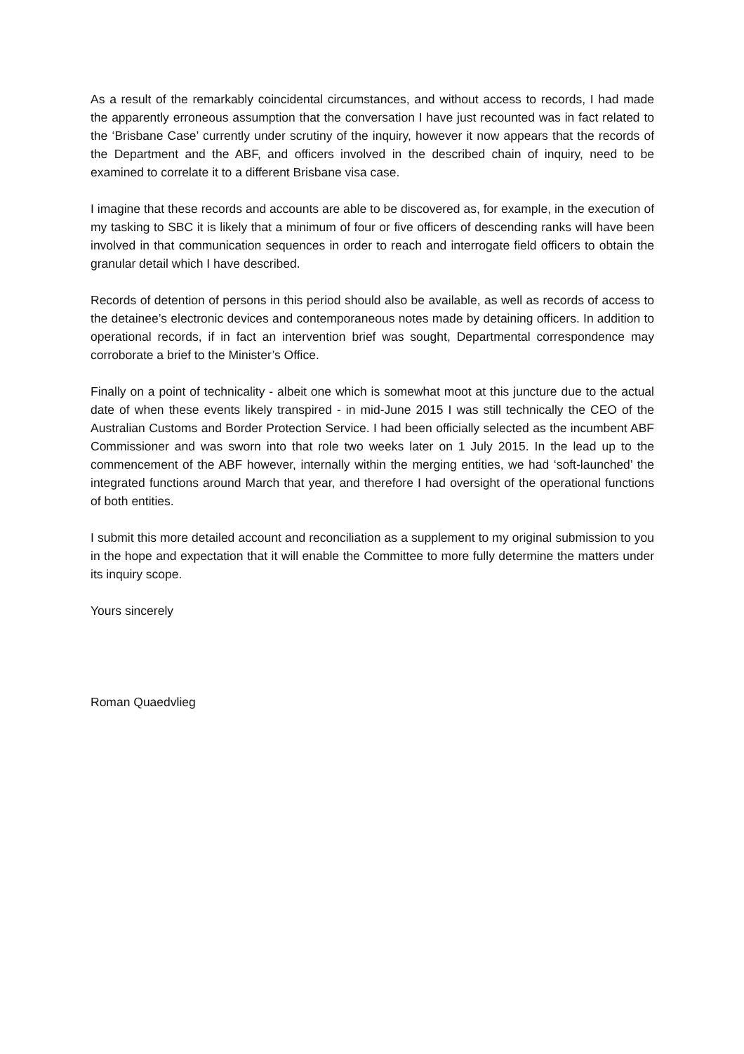As a result of the remarkably coincidental circumstances, and without access to records, I had made the apparently erroneous assumption that the conversation I have just recounted was in fact related to the ‘Brisbane Case’ currently under scrutiny of the inquiry, however it now appears that the records of the Department and the ABF, and officers involved in the described chain of inquiry, need to be examined to correlate it to a different Brisbane visa case.
I imagine that these records and accounts are able to be discovered as, for example, in the execution of my tasking to SBC it is likely that a minimum of four or five officers of descending ranks will have been involved in that communication sequences in order to reach and interrogate field officers to obtain the granular detail which I have described.
Records of detention of persons in this period should also be available, as well as records of access to the detainee’s electronic devices and contemporaneous notes made by detaining officers. In addition to operational records, if in fact an intervention brief was sought, Departmental correspondence may corroborate a brief to the Minister’s Office.
Finally on a point of technicality - albeit one which is somewhat moot at this juncture due to the actual date of when these events likely transpired - in mid-June 2015 I was still technically the CEO of the Australian Customs and Border Protection Service. I had been officially selected as the incumbent ABF Commissioner and was sworn into that role two weeks later on 1 July 2015. In the lead up to the commencement of the ABF however, internally within the merging entities, we had ‘soft-launched’ the integrated functions around March that year, and therefore I had oversight of the operational functions of both entities.
I submit this more detailed account and reconciliation as a supplement to my original submission to you in the hope and expectation that it will enable the Committee to more fully determine the matters under its inquiry scope.
Yours sincerely
Roman Quaedvlieg